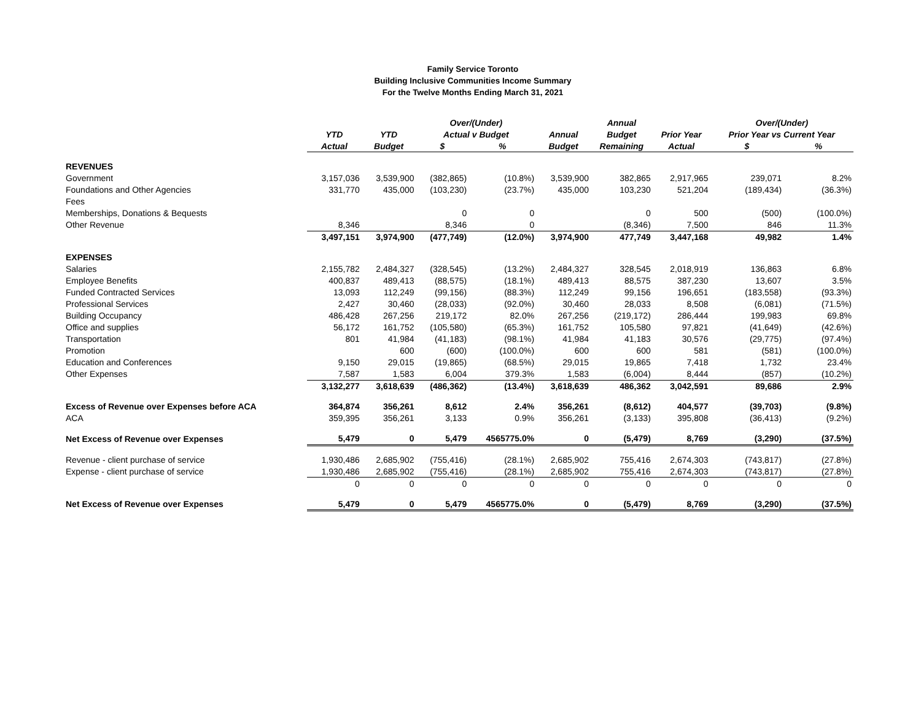Family Service Toronto
Building Inclusive Communities Income Summary
For the Twelve Months Ending March 31, 2021
| | | | Over/(Under) | | | Annual | | Over/(Under) | |
| --- | --- | --- | --- | --- | --- | --- | --- | --- | --- |
| | YTD | YTD | Actual v Budget | | Annual | Budget | Prior Year | Prior Year vs Current Year | |
| | Actual | Budget | $ | % | Budget | Remaining | Actual | $ | % |
| REVENUES | | | | | | | | | |
| Government | 3,157,036 | 3,539,900 | (382,865) | (10.8%) | 3,539,900 | 382,865 | 2,917,965 | 239,071 | 8.2% |
| Foundations and Other Agencies | 331,770 | 435,000 | (103,230) | (23.7%) | 435,000 | 103,230 | 521,204 | (189,434) | (36.3%) |
| Fees | | | | | | | | | |
| Memberships, Donations & Bequests | | | 0 | 0 | | 0 | 500 | (500) | (100.0%) |
| Other Revenue | 8,346 | | 8,346 | 0 | | (8,346) | 7,500 | 846 | 11.3% |
| | 3,497,151 | 3,974,900 | (477,749) | (12.0%) | 3,974,900 | 477,749 | 3,447,168 | 49,982 | 1.4% |
| EXPENSES | | | | | | | | | |
| Salaries | 2,155,782 | 2,484,327 | (328,545) | (13.2%) | 2,484,327 | 328,545 | 2,018,919 | 136,863 | 6.8% |
| Employee Benefits | 400,837 | 489,413 | (88,575) | (18.1%) | 489,413 | 88,575 | 387,230 | 13,607 | 3.5% |
| Funded Contracted Services | 13,093 | 112,249 | (99,156) | (88.3%) | 112,249 | 99,156 | 196,651 | (183,558) | (93.3%) |
| Professional Services | 2,427 | 30,460 | (28,033) | (92.0%) | 30,460 | 28,033 | 8,508 | (6,081) | (71.5%) |
| Building Occupancy | 486,428 | 267,256 | 219,172 | 82.0% | 267,256 | (219,172) | 286,444 | 199,983 | 69.8% |
| Office and supplies | 56,172 | 161,752 | (105,580) | (65.3%) | 161,752 | 105,580 | 97,821 | (41,649) | (42.6%) |
| Transportation | 801 | 41,984 | (41,183) | (98.1%) | 41,984 | 41,183 | 30,576 | (29,775) | (97.4%) |
| Promotion | | 600 | (600) | (100.0%) | 600 | 600 | 581 | (581) | (100.0%) |
| Education and Conferences | 9,150 | 29,015 | (19,865) | (68.5%) | 29,015 | 19,865 | 7,418 | 1,732 | 23.4% |
| Other Expenses | 7,587 | 1,583 | 6,004 | 379.3% | 1,583 | (6,004) | 8,444 | (857) | (10.2%) |
| | 3,132,277 | 3,618,639 | (486,362) | (13.4%) | 3,618,639 | 486,362 | 3,042,591 | 89,686 | 2.9% |
| Excess of Revenue over Expenses before ACA | 364,874 | 356,261 | 8,612 | 2.4% | 356,261 | (8,612) | 404,577 | (39,703) | (9.8%) |
| ACA | 359,395 | 356,261 | 3,133 | 0.9% | 356,261 | (3,133) | 395,808 | (36,413) | (9.2%) |
| Net Excess of Revenue over Expenses | 5,479 | 0 | 5,479 | 4565775.0% | 0 | (5,479) | 8,769 | (3,290) | (37.5%) |
| Revenue - client purchase of service | 1,930,486 | 2,685,902 | (755,416) | (28.1%) | 2,685,902 | 755,416 | 2,674,303 | (743,817) | (27.8%) |
| Expense - client purchase of service | 1,930,486 | 2,685,902 | (755,416) | (28.1%) | 2,685,902 | 755,416 | 2,674,303 | (743,817) | (27.8%) |
| | 0 | 0 | 0 | 0 | 0 | 0 | 0 | 0 | 0 |
| Net Excess of Revenue over Expenses | 5,479 | 0 | 5,479 | 4565775.0% | 0 | (5,479) | 8,769 | (3,290) | (37.5%) |